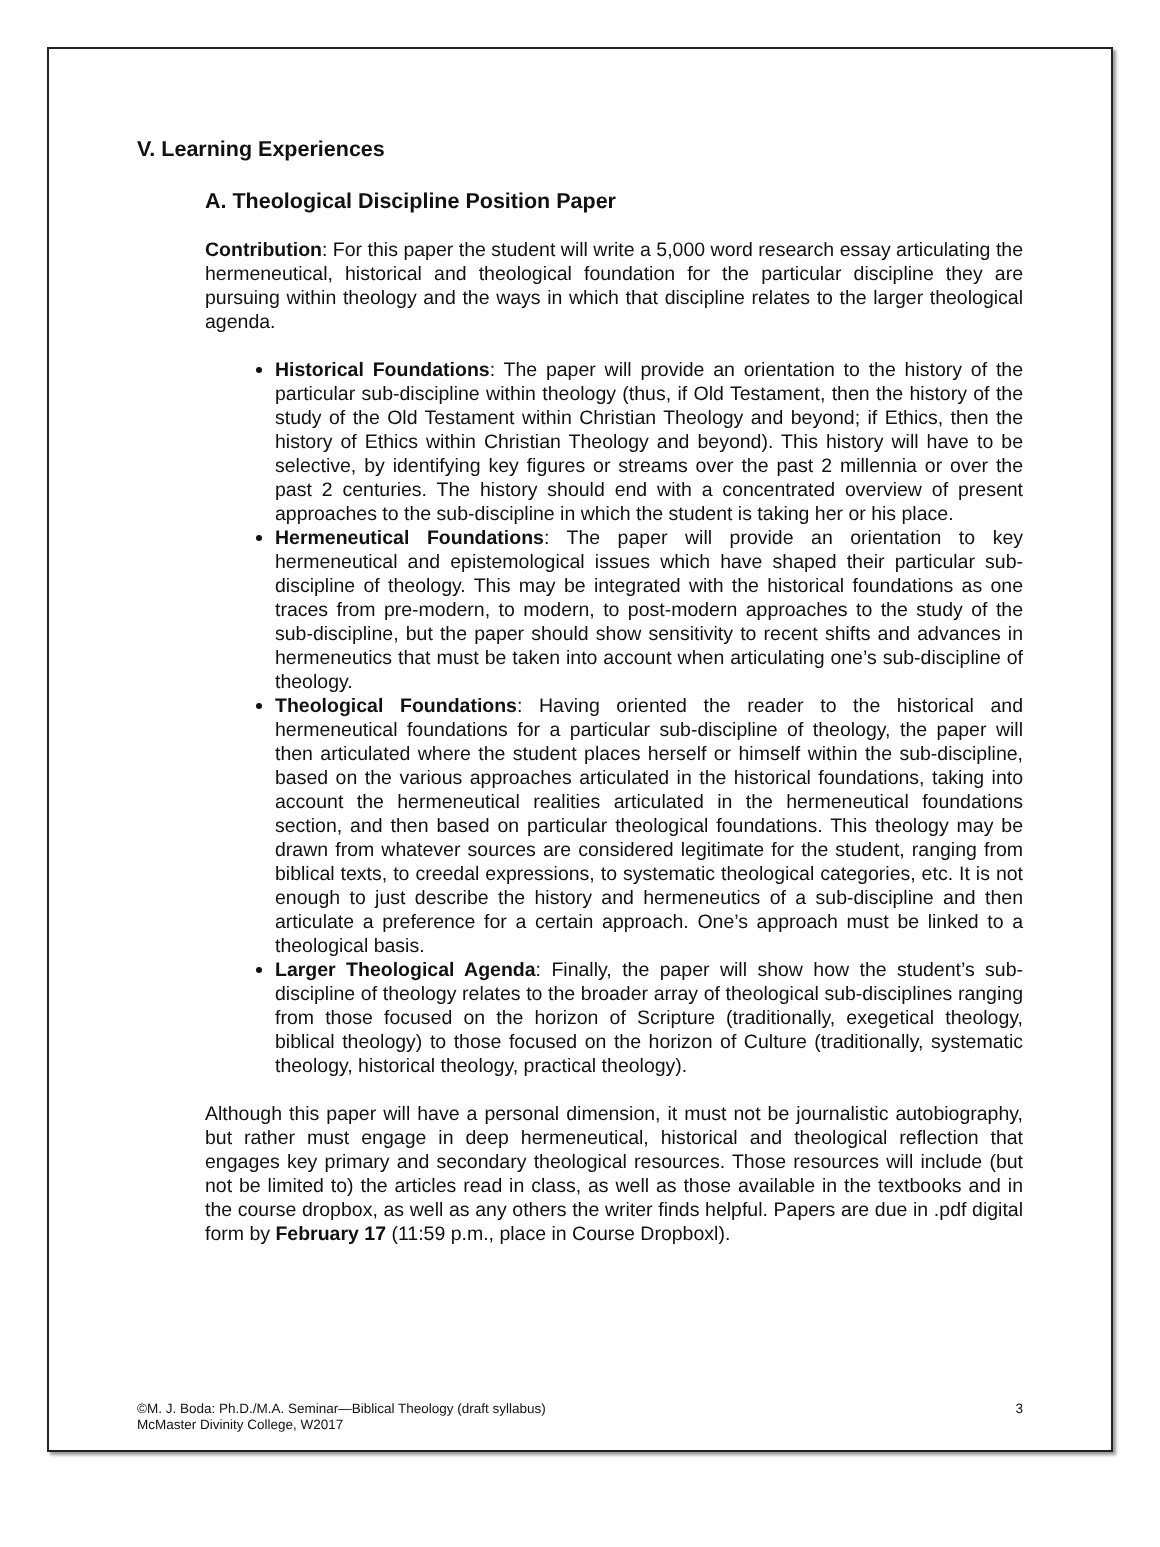V. Learning Experiences
A. Theological Discipline Position Paper
Contribution: For this paper the student will write a 5,000 word research essay articulating the hermeneutical, historical and theological foundation for the particular discipline they are pursuing within theology and the ways in which that discipline relates to the larger theological agenda.
Historical Foundations: The paper will provide an orientation to the history of the particular sub-discipline within theology (thus, if Old Testament, then the history of the study of the Old Testament within Christian Theology and beyond; if Ethics, then the history of Ethics within Christian Theology and beyond). This history will have to be selective, by identifying key figures or streams over the past 2 millennia or over the past 2 centuries. The history should end with a concentrated overview of present approaches to the sub-discipline in which the student is taking her or his place.
Hermeneutical Foundations: The paper will provide an orientation to key hermeneutical and epistemological issues which have shaped their particular sub-discipline of theology. This may be integrated with the historical foundations as one traces from pre-modern, to modern, to post-modern approaches to the study of the sub-discipline, but the paper should show sensitivity to recent shifts and advances in hermeneutics that must be taken into account when articulating one’s sub-discipline of theology.
Theological Foundations: Having oriented the reader to the historical and hermeneutical foundations for a particular sub-discipline of theology, the paper will then articulated where the student places herself or himself within the sub-discipline, based on the various approaches articulated in the historical foundations, taking into account the hermeneutical realities articulated in the hermeneutical foundations section, and then based on particular theological foundations. This theology may be drawn from whatever sources are considered legitimate for the student, ranging from biblical texts, to creedal expressions, to systematic theological categories, etc. It is not enough to just describe the history and hermeneutics of a sub-discipline and then articulate a preference for a certain approach. One’s approach must be linked to a theological basis.
Larger Theological Agenda: Finally, the paper will show how the student’s sub-discipline of theology relates to the broader array of theological sub-disciplines ranging from those focused on the horizon of Scripture (traditionally, exegetical theology, biblical theology) to those focused on the horizon of Culture (traditionally, systematic theology, historical theology, practical theology).
Although this paper will have a personal dimension, it must not be journalistic autobiography, but rather must engage in deep hermeneutical, historical and theological reflection that engages key primary and secondary theological resources. Those resources will include (but not be limited to) the articles read in class, as well as those available in the textbooks and in the course dropbox, as well as any others the writer finds helpful. Papers are due in .pdf digital form by February 17 (11:59 p.m., place in Course Dropboxl).
©M. J. Boda: Ph.D./M.A. Seminar—Biblical Theology (draft syllabus)
McMaster Divinity College, W2017
3